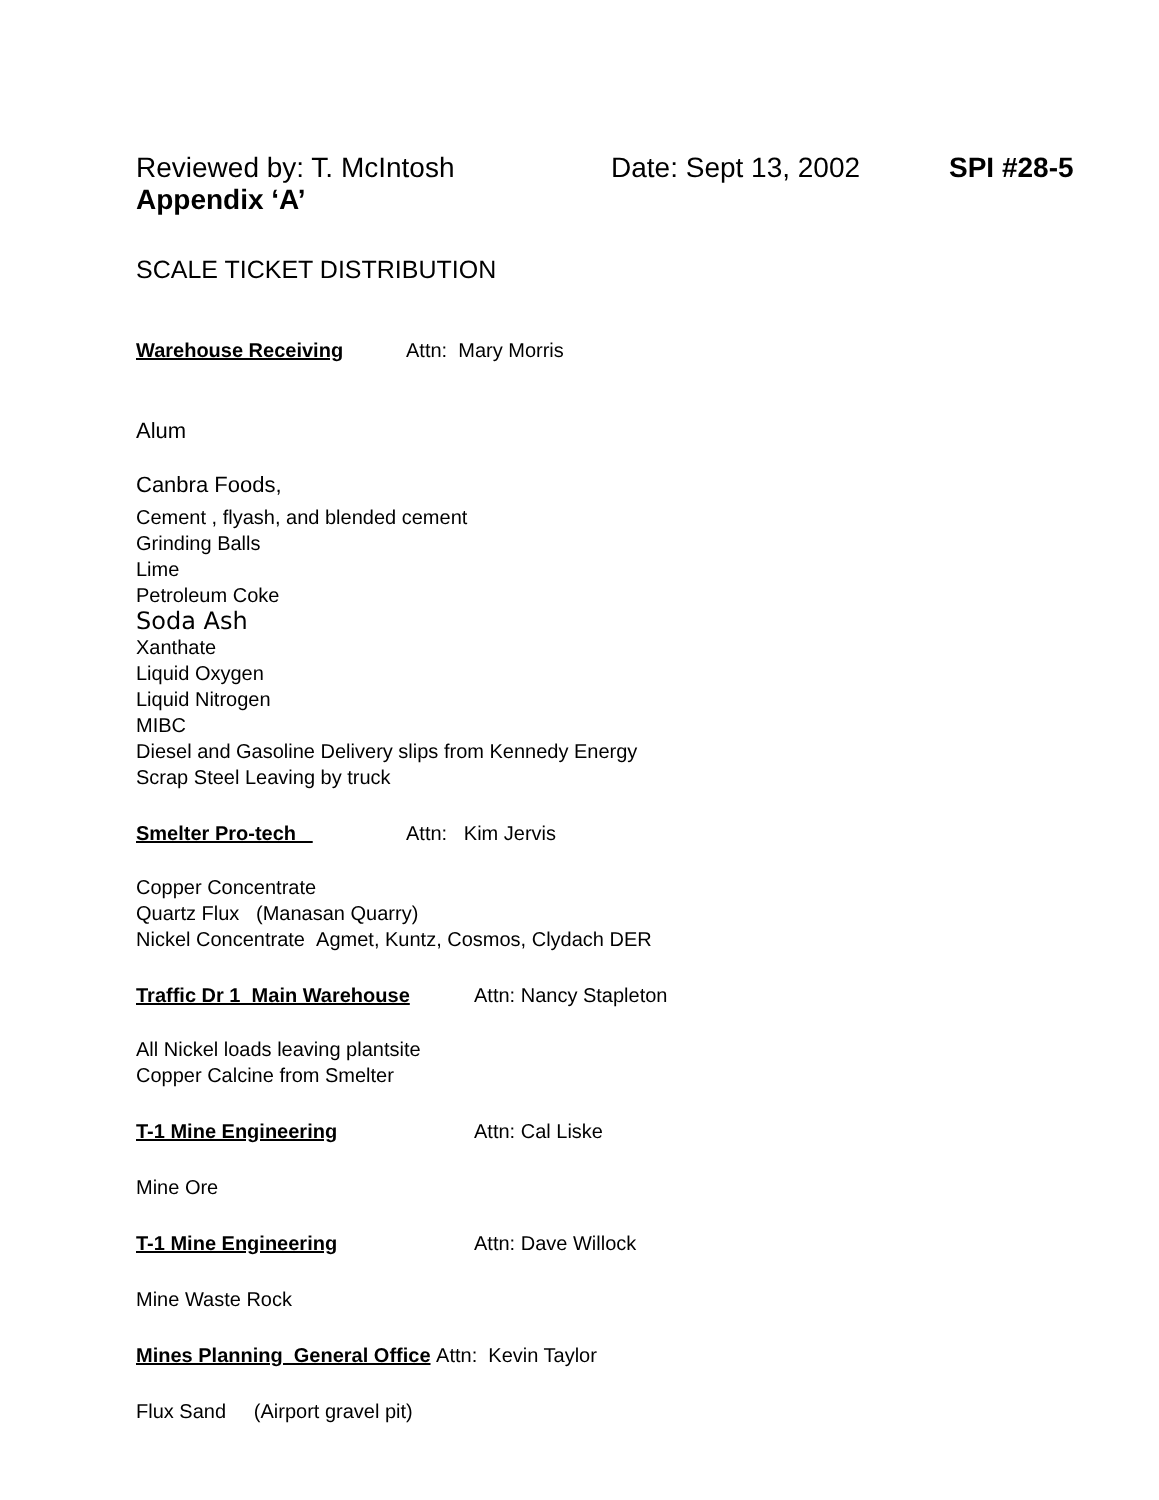Reviewed by: T. McIntosh Date: Sept 13, 2002 SPI #28-5
Appendix ‘A’
SCALE TICKET DISTRIBUTION
Warehouse Receiving Attn: Mary Morris
Alum
Canbra Foods,
Cement , flyash, and blended cement
Grinding Balls
Lime
Petroleum Coke
Soda Ash
Xanthate
Liquid Oxygen
Liquid Nitrogen
MIBC
Diesel and Gasoline Delivery slips from Kennedy Energy
Scrap Steel Leaving by truck
Smelter Pro-tech Attn: Kim Jervis
Copper Concentrate
Quartz Flux (Manasan Quarry)
Nickel Concentrate Agmet, Kuntz, Cosmos, Clydach DER
Traffic Dr 1 Main Warehouse Attn: Nancy Stapleton
All Nickel loads leaving plantsite
Copper Calcine from Smelter
T-1 Mine Engineering Attn: Cal Liske
Mine Ore
T-1 Mine Engineering Attn: Dave Willock
Mine Waste Rock
Mines Planning General Office Attn: Kevin Taylor
Flux Sand (Airport gravel pit)